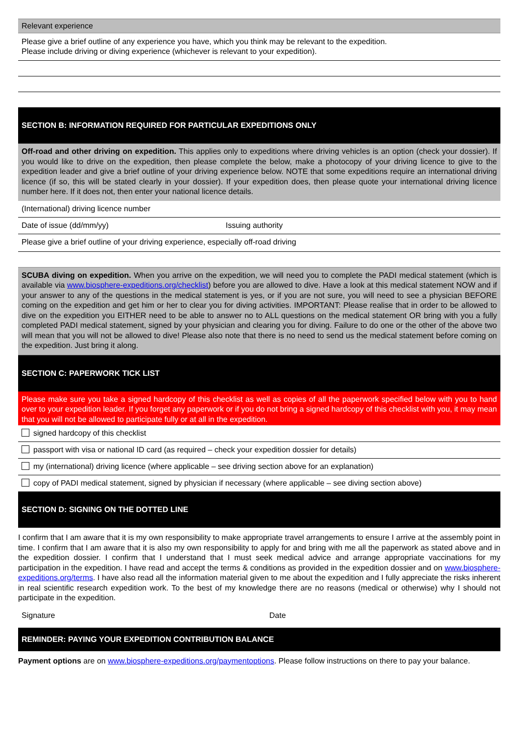Relevant experience
Please give a brief outline of any experience you have, which you think may be relevant to the expedition.
Please include driving or diving experience (whichever is relevant to your expedition).
SECTION B: INFORMATION REQUIRED FOR PARTICULAR EXPEDITIONS ONLY
Off-road and other driving on expedition. This applies only to expeditions where driving vehicles is an option (check your dossier). If you would like to drive on the expedition, then please complete the below, make a photocopy of your driving licence to give to the expedition leader and give a brief outline of your driving experience below. NOTE that some expeditions require an international driving licence (if so, this will be stated clearly in your dossier). If your expedition does, then please quote your international driving licence number here. If it does not, then enter your national licence details.
(International) driving licence number
Date of issue (dd/mm/yy) Issuing authority
Please give a brief outline of your driving experience, especially off-road driving
SCUBA diving on expedition. When you arrive on the expedition, we will need you to complete the PADI medical statement (which is available via www.biosphere-expeditions.org/checklist) before you are allowed to dive. Have a look at this medical statement NOW and if your answer to any of the questions in the medical statement is yes, or if you are not sure, you will need to see a physician BEFORE coming on the expedition and get him or her to clear you for diving activities. IMPORTANT: Please realise that in order to be allowed to dive on the expedition you EITHER need to be able to answer no to ALL questions on the medical statement OR bring with you a fully completed PADI medical statement, signed by your physician and clearing you for diving. Failure to do one or the other of the above two will mean that you will not be allowed to dive! Please also note that there is no need to send us the medical statement before coming on the expedition. Just bring it along.
SECTION C: PAPERWORK TICK LIST
Please make sure you take a signed hardcopy of this checklist as well as copies of all the paperwork specified below with you to hand over to your expedition leader. If you forget any paperwork or if you do not bring a signed hardcopy of this checklist with you, it may mean that you will not be allowed to participate fully or at all in the expedition.
signed hardcopy of this checklist
passport with visa or national ID card (as required – check your expedition dossier for details)
my (international) driving licence (where applicable – see driving section above for an explanation)
copy of PADI medical statement, signed by physician if necessary (where applicable – see diving section above)
SECTION D: SIGNING ON THE DOTTED LINE
I confirm that I am aware that it is my own responsibility to make appropriate travel arrangements to ensure I arrive at the assembly point in time. I confirm that I am aware that it is also my own responsibility to apply for and bring with me all the paperwork as stated above and in the expedition dossier. I confirm that I understand that I must seek medical advice and arrange appropriate vaccinations for my participation in the expedition. I have read and accept the terms & conditions as provided in the expedition dossier and on www.biosphere-expeditions.org/terms. I have also read all the information material given to me about the expedition and I fully appreciate the risks inherent in real scientific research expedition work. To the best of my knowledge there are no reasons (medical or otherwise) why I should not participate in the expedition.
Signature Date
REMINDER: PAYING YOUR EXPEDITION CONTRIBUTION BALANCE
Payment options are on www.biosphere-expeditions.org/paymentoptions. Please follow instructions on there to pay your balance.